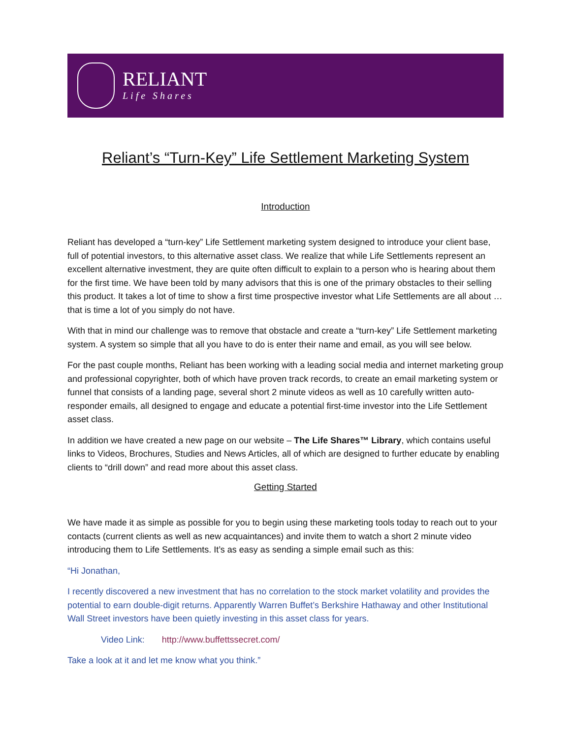RELIANT
Life Shares
Reliant’s “Turn-Key” Life Settlement Marketing System
Introduction
Reliant has developed a “turn-key” Life Settlement marketing system designed to introduce your client base, full of potential investors, to this alternative asset class. We realize that while Life Settlements represent an excellent alternative investment, they are quite often difficult to explain to a person who is hearing about them for the first time. We have been told by many advisors that this is one of the primary obstacles to their selling this product. It takes a lot of time to show a first time prospective investor what Life Settlements are all about … that is time a lot of you simply do not have.
With that in mind our challenge was to remove that obstacle and create a “turn-key” Life Settlement marketing system. A system so simple that all you have to do is enter their name and email, as you will see below.
For the past couple months, Reliant has been working with a leading social media and internet marketing group and professional copyrighter, both of which have proven track records, to create an email marketing system or funnel that consists of a landing page, several short 2 minute videos as well as 10 carefully written auto-responder emails, all designed to engage and educate a potential first-time investor into the Life Settlement asset class.
In addition we have created a new page on our website – The Life Shares™ Library, which contains useful links to Videos, Brochures, Studies and News Articles, all of which are designed to further educate by enabling clients to “drill down” and read more about this asset class.
Getting Started
We have made it as simple as possible for you to begin using these marketing tools today to reach out to your contacts (current clients as well as new acquaintances) and invite them to watch a short 2 minute video introducing them to Life Settlements. It’s as easy as sending a simple email such as this:
“Hi Jonathan,
I recently discovered a new investment that has no correlation to the stock market volatility and provides the potential to earn double-digit returns. Apparently Warren Buffet’s Berkshire Hathaway and other Institutional Wall Street investors have been quietly investing in this asset class for years.
Video Link: http://www.buffettssecret.com/
Take a look at it and let me know what you think.”